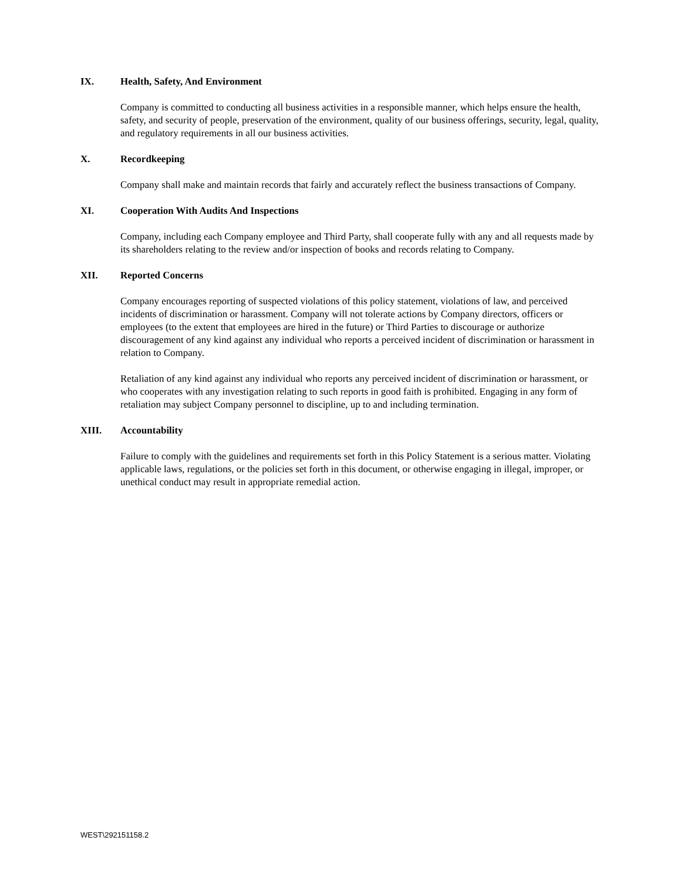IX. Health, Safety, And Environment
Company is committed to conducting all business activities in a responsible manner, which helps ensure the health, safety, and security of people, preservation of the environment, quality of our business offerings, security, legal, quality, and regulatory requirements in all our business activities.
X. Recordkeeping
Company shall make and maintain records that fairly and accurately reflect the business transactions of Company.
XI. Cooperation With Audits And Inspections
Company, including each Company employee and Third Party, shall cooperate fully with any and all requests made by its shareholders relating to the review and/or inspection of books and records relating to Company.
XII. Reported Concerns
Company encourages reporting of suspected violations of this policy statement, violations of law, and perceived incidents of discrimination or harassment. Company will not tolerate actions by Company directors, officers or employees (to the extent that employees are hired in the future) or Third Parties to discourage or authorize discouragement of any kind against any individual who reports a perceived incident of discrimination or harassment in relation to Company.
Retaliation of any kind against any individual who reports any perceived incident of discrimination or harassment, or who cooperates with any investigation relating to such reports in good faith is prohibited. Engaging in any form of retaliation may subject Company personnel to discipline, up to and including termination.
XIII. Accountability
Failure to comply with the guidelines and requirements set forth in this Policy Statement is a serious matter. Violating applicable laws, regulations, or the policies set forth in this document, or otherwise engaging in illegal, improper, or unethical conduct may result in appropriate remedial action.
WEST\292151158.2